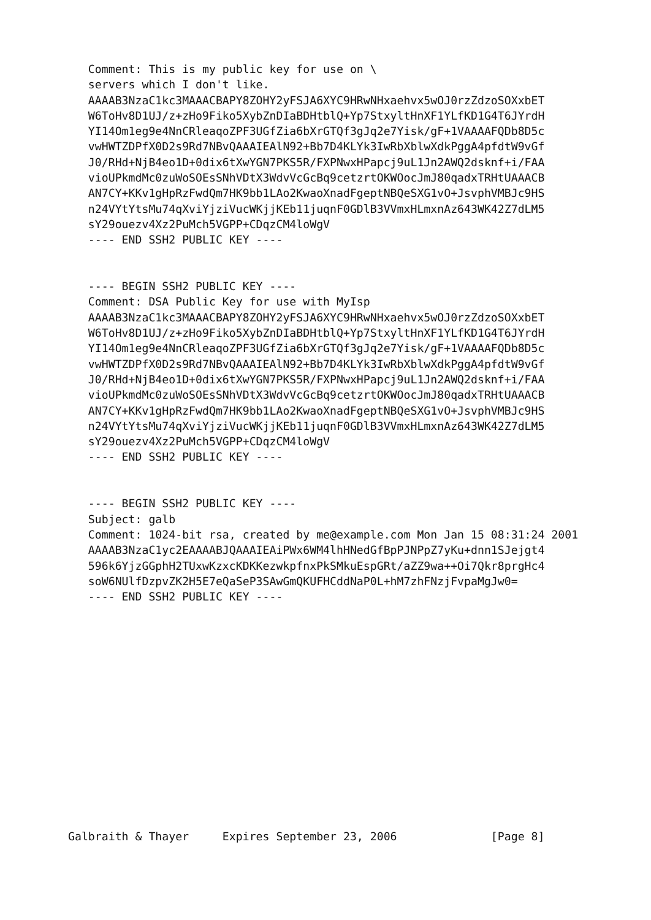Comment: This is my public key for use on \
   servers which I don't like.
   AAAAB3NzaC1kc3MAAACBAPY8ZOHY2yFSJA6XYC9HRwNHxaehvx5wOJ0rzZdzoSOXxbET
   W6ToHv8D1UJ/z+zHo9Fiko5XybZnDIaBDHtblQ+Yp7StxyltHnXF1YLfKD1G4T6JYrdH
   YI14Om1eg9e4NnCRleaqoZPF3UGfZia6bXrGTQf3gJq2e7Yisk/gF+1VAAAAFQDb8D5c
   vwHWTZDPfX0D2s9Rd7NBvQAAAIEAlN92+Bb7D4KLYk3IwRbXblwXdkPggA4pfdtW9vGf
   J0/RHd+NjB4eo1D+0dix6tXwYGN7PKS5R/FXPNwxHPapcj9uL1Jn2AWQ2dsknf+i/FAA
   vioUPkmdMc0zuWoSOEsSNhVDtX3WdvVcGcBq9cetzrtOKWOocJmJ80qadxTRHtUAAACB
   AN7CY+KKv1gHpRzFwdQm7HK9bb1LAo2KwaoXnadFgeptNBQeSXG1vO+JsvphVMBJc9HS
   n24VYtYtsMu74qXviYjziVucWKjjKEb11juqnF0GDlB3VVmxHLmxnAz643WK42Z7dLM5
   sY29ouezv4Xz2PuMch5VGPP+CDqzCM4loWgV
   ---- END SSH2 PUBLIC KEY ----


   ---- BEGIN SSH2 PUBLIC KEY ----
   Comment: DSA Public Key for use with MyIsp
   AAAAB3NzaC1kc3MAAACBAPY8ZOHY2yFSJA6XYC9HRwNHxaehvx5wOJ0rzZdzoSOXxbET
   W6ToHv8D1UJ/z+zHo9Fiko5XybZnDIaBDHtblQ+Yp7StxyltHnXF1YLfKD1G4T6JYrdH
   YI14Om1eg9e4NnCRleaqoZPF3UGfZia6bXrGTQf3gJq2e7Yisk/gF+1VAAAAFQDb8D5c
   vwHWTZDPfX0D2s9Rd7NBvQAAAIEAlN92+Bb7D4KLYk3IwRbXblwXdkPggA4pfdtW9vGf
   J0/RHd+NjB4eo1D+0dix6tXwYGN7PKS5R/FXPNwxHPapcj9uL1Jn2AWQ2dsknf+i/FAA
   vioUPkmdMc0zuWoSOEsSNhVDtX3WdvVcGcBq9cetzrtOKWOocJmJ80qadxTRHtUAAACB
   AN7CY+KKv1gHpRzFwdQm7HK9bb1LAo2KwaoXnadFgeptNBQeSXG1vO+JsvphVMBJc9HS
   n24VYtYtsMu74qXviYjziVucWKjjKEb11juqnF0GDlB3VVmxHLmxnAz643WK42Z7dLM5
   sY29ouezv4Xz2PuMch5VGPP+CDqzCM4loWgV
   ---- END SSH2 PUBLIC KEY ----


   ---- BEGIN SSH2 PUBLIC KEY ----
   Subject: galb
   Comment: 1024-bit rsa, created by me@example.com Mon Jan 15 08:31:24 2001
   AAAAB3NzaC1yc2EAAAABJQAAAIEAiPWx6WM4lhHNedGfBpPJNPpZ7yKu+dnn1SJejgt4
   596k6YjzGGphH2TUxwKzxcKDKKezwkpfnxPkSMkuEspGRt/aZZ9wa++Oi7Qkr8prgHc4
   soW6NUlfDzpvZK2H5E7eQaSeP3SAwGmQKUFHCddNaP0L+hM7zhFNzjFvpaMgJw0=
   ---- END SSH2 PUBLIC KEY ----
Galbraith & Thayer     Expires September 23, 2006              [Page 8]